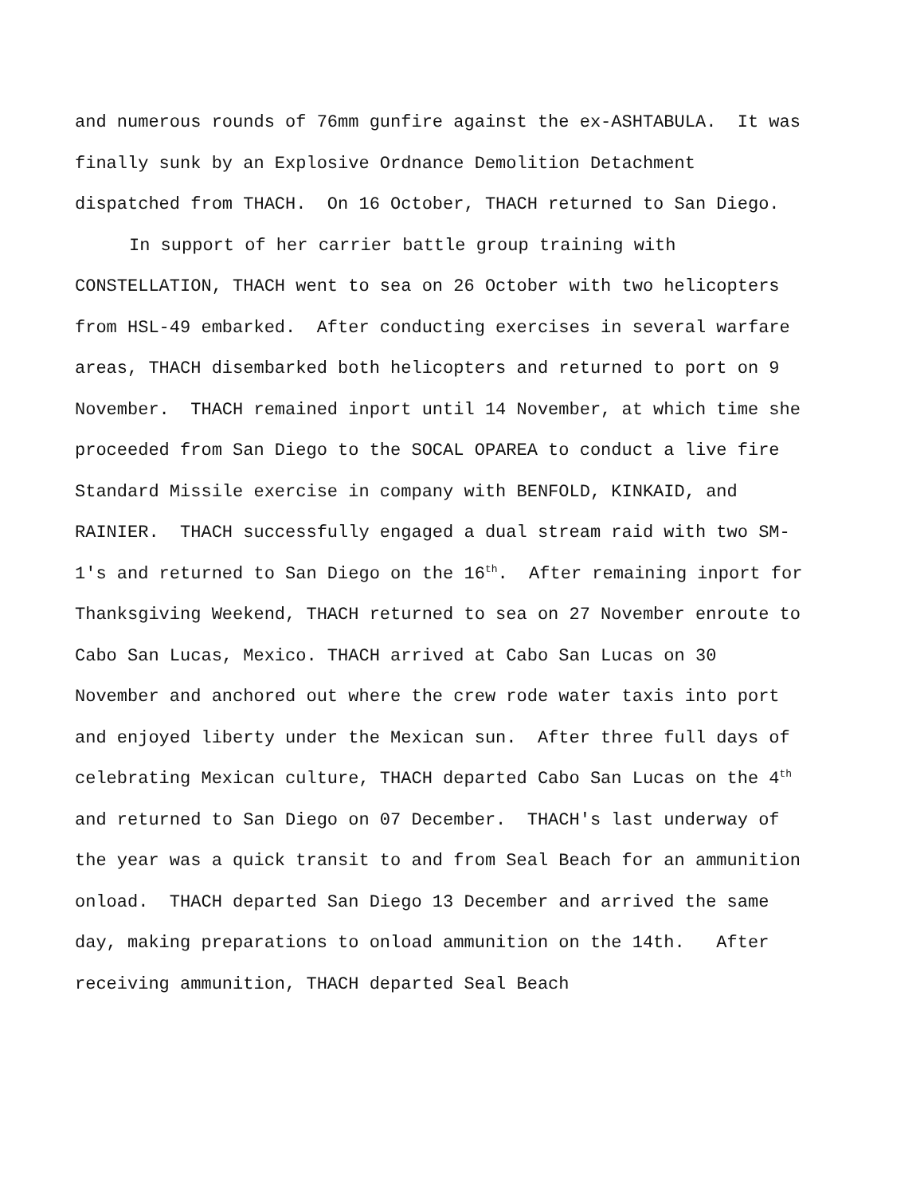and numerous rounds of 76mm gunfire against the ex-ASHTABULA. It was finally sunk by an Explosive Ordnance Demolition Detachment dispatched from THACH. On 16 October, THACH returned to San Diego.
In support of her carrier battle group training with CONSTELLATION, THACH went to sea on 26 October with two helicopters from HSL-49 embarked. After conducting exercises in several warfare areas, THACH disembarked both helicopters and returned to port on 9 November. THACH remained inport until 14 November, at which time she proceeded from San Diego to the SOCAL OPAREA to conduct a live fire Standard Missile exercise in company with BENFOLD, KINKAID, and RAINIER. THACH successfully engaged a dual stream raid with two SM-1's and returned to San Diego on the 16<sup>th</sup>. After remaining inport for Thanksgiving Weekend, THACH returned to sea on 27 November enroute to Cabo San Lucas, Mexico. THACH arrived at Cabo San Lucas on 30 November and anchored out where the crew rode water taxis into port and enjoyed liberty under the Mexican sun. After three full days of celebrating Mexican culture, THACH departed Cabo San Lucas on the 4<sup>th</sup> and returned to San Diego on 07 December. THACH's last underway of the year was a quick transit to and from Seal Beach for an ammunition onload. THACH departed San Diego 13 December and arrived the same day, making preparations to onload ammunition on the 14th. After receiving ammunition, THACH departed Seal Beach